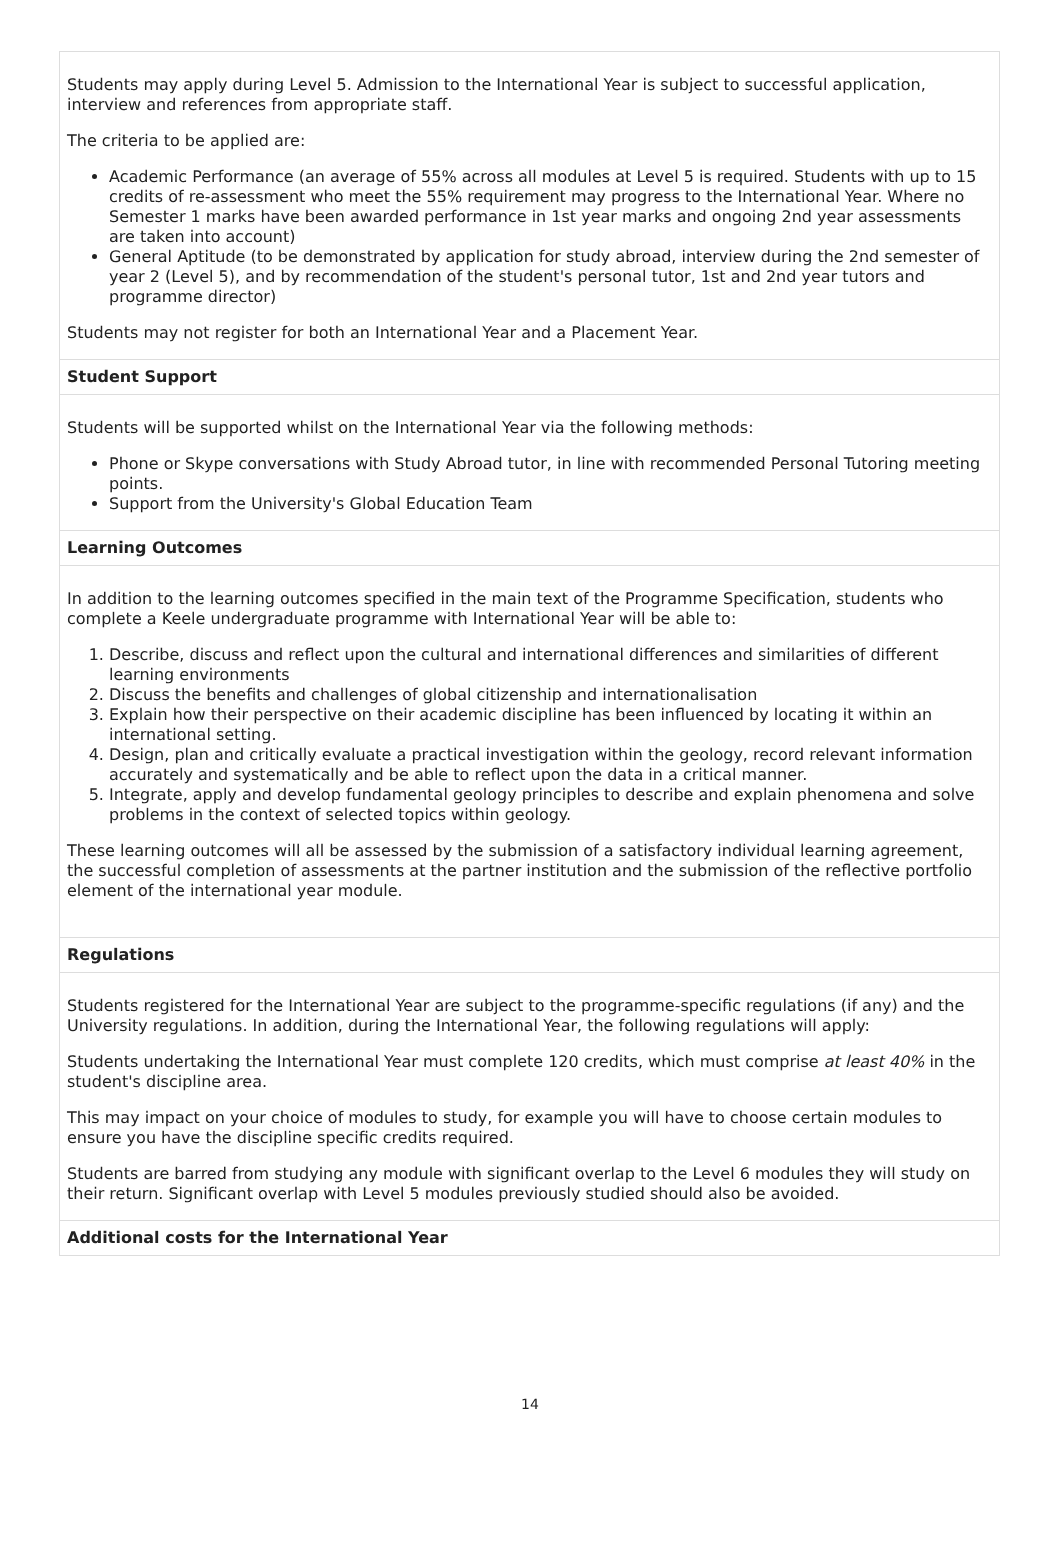Students may apply during Level 5. Admission to the International Year is subject to successful application, interview and references from appropriate staff.
The criteria to be applied are:
Academic Performance (an average of 55% across all modules at Level 5 is required. Students with up to 15 credits of re-assessment who meet the 55% requirement may progress to the International Year. Where no Semester 1 marks have been awarded performance in 1st year marks and ongoing 2nd year assessments are taken into account)
General Aptitude (to be demonstrated by application for study abroad, interview during the 2nd semester of year 2 (Level 5), and by recommendation of the student's personal tutor, 1st and 2nd year tutors and programme director)
Students may not register for both an International Year and a Placement Year.
Student Support
Students will be supported whilst on the International Year via the following methods:
Phone or Skype conversations with Study Abroad tutor, in line with recommended Personal Tutoring meeting points.
Support from the University's Global Education Team
Learning Outcomes
In addition to the learning outcomes specified in the main text of the Programme Specification, students who complete a Keele undergraduate programme with International Year will be able to:
1. Describe, discuss and reflect upon the cultural and international differences and similarities of different learning environments
2. Discuss the benefits and challenges of global citizenship and internationalisation
3. Explain how their perspective on their academic discipline has been influenced by locating it within an international setting.
4. Design, plan and critically evaluate a practical investigation within the geology, record relevant information accurately and systematically and be able to reflect upon the data in a critical manner.
5. Integrate, apply and develop fundamental geology principles to describe and explain phenomena and solve problems in the context of selected topics within geology.
These learning outcomes will all be assessed by the submission of a satisfactory individual learning agreement, the successful completion of assessments at the partner institution and the submission of the reflective portfolio element of the international year module.
Regulations
Students registered for the International Year are subject to the programme-specific regulations (if any) and the University regulations. In addition, during the International Year, the following regulations will apply:
Students undertaking the International Year must complete 120 credits, which must comprise at least 40% in the student's discipline area.
This may impact on your choice of modules to study, for example you will have to choose certain modules to ensure you have the discipline specific credits required.
Students are barred from studying any module with significant overlap to the Level 6 modules they will study on their return. Significant overlap with Level 5 modules previously studied should also be avoided.
Additional costs for the International Year
14